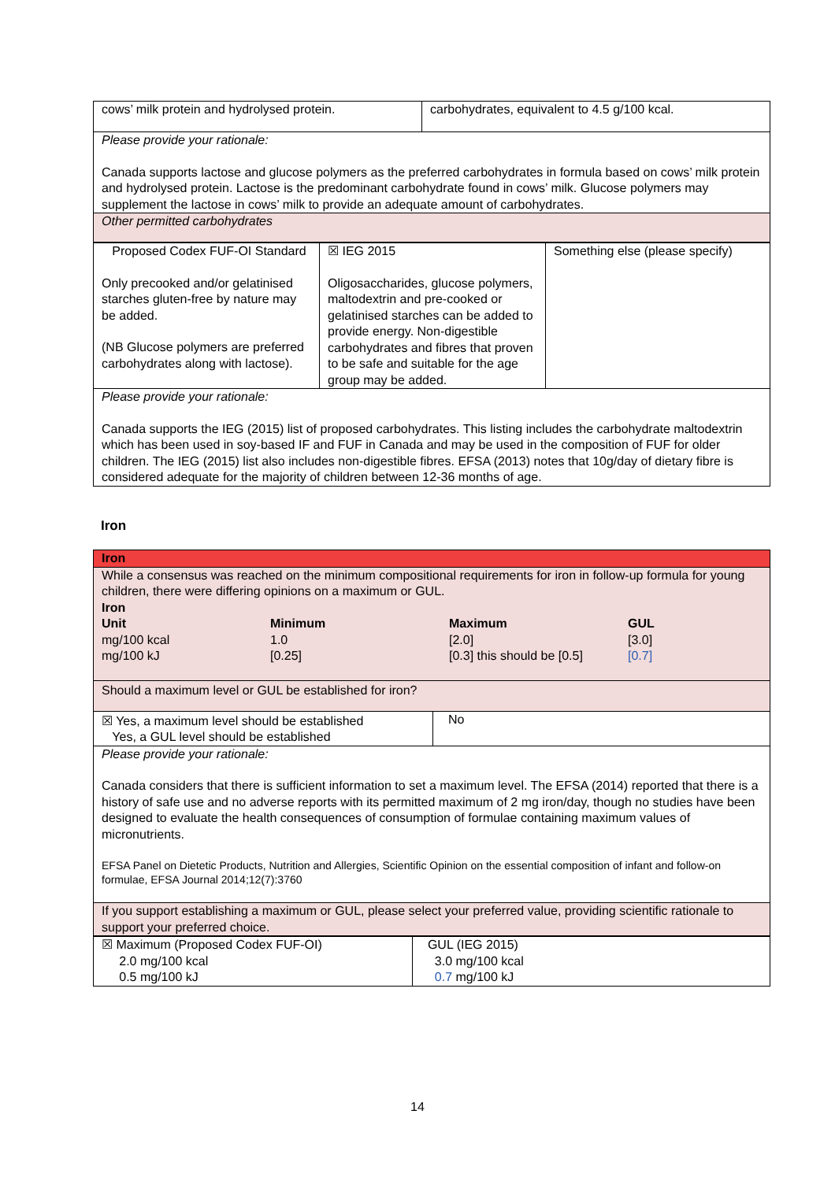| cows’ milk protein and hydrolysed protein. | carbohydrates, equivalent to 4.5 g/100 kcal. |
| Please provide your rationale: Canada supports lactose and glucose polymers as the preferred carbohydrates in formula based on cows’ milk protein and hydrolysed protein. Lactose is the predominant carbohydrate found in cows’ milk. Glucose polymers may supplement the lactose in cows’ milk to provide an adequate amount of carbohydrates. | |
| Other permitted carbohydrates | |
| Proposed Codex FUF-OI Standard Only precooked and/or gelatinised starches gluten-free by nature may be added. (NB Glucose polymers are preferred carbohydrates along with lactose). | ☒ IEG 2015 Oligosaccharides, glucose polymers, maltodextrin and pre-cooked or gelatinised starches can be added to provide energy. Non-digestible carbohydrates and fibres that proven to be safe and suitable for the age group may be added. | Something else (please specify) |
| Please provide your rationale: Canada supports the IEG (2015) list of proposed carbohydrates. This listing includes the carbohydrate maltodextrin which has been used in soy-based IF and FUF in Canada and may be used in the composition of FUF for older children. The IEG (2015) list also includes non-digestible fibres. EFSA (2013) notes that 10g/day of dietary fibre is considered adequate for the majority of children between 12-36 months of age. | | |
Iron
| Iron | |
| While a consensus was reached on the minimum compositional requirements for iron in follow-up formula for young children, there were differing opinions on a maximum or GUL. / Iron / / / / / Unit / Minimum / Maximum / GUL / / mg/100 kcal / 1.0 / [2.0] / [3.0] / / mg/100 kJ / [0.25] / [0.3] this should be [0.5] / [0.7] / | |
| Should a maximum level or GUL be established for iron? | |
| ☒ Yes, a maximum level should be established Yes, a GUL level should be established | No |
| Please provide your rationale: Canada considers that there is sufficient information to set a maximum level. The EFSA (2014) reported that there is a history of safe use and no adverse reports with its permitted maximum of 2 mg iron/day, though no studies have been designed to evaluate the health consequences of consumption of formulae containing maximum values of micronutrients. EFSA Panel on Dietetic Products, Nutrition and Allergies, Scientific Opinion on the essential composition of infant and follow-on formulae, EFSA Journal 2014;12(7):3760 | |
| If you support establishing a maximum or GUL, please select your preferred value, providing scientific rationale to support your preferred choice. | |
| ☒ Maximum (Proposed Codex FUF-OI) 2.0 mg/100 kcal 0.5 mg/100 kJ | GUL (IEG 2015) 3.0 mg/100 kcal 0.7 mg/100 kJ |
14